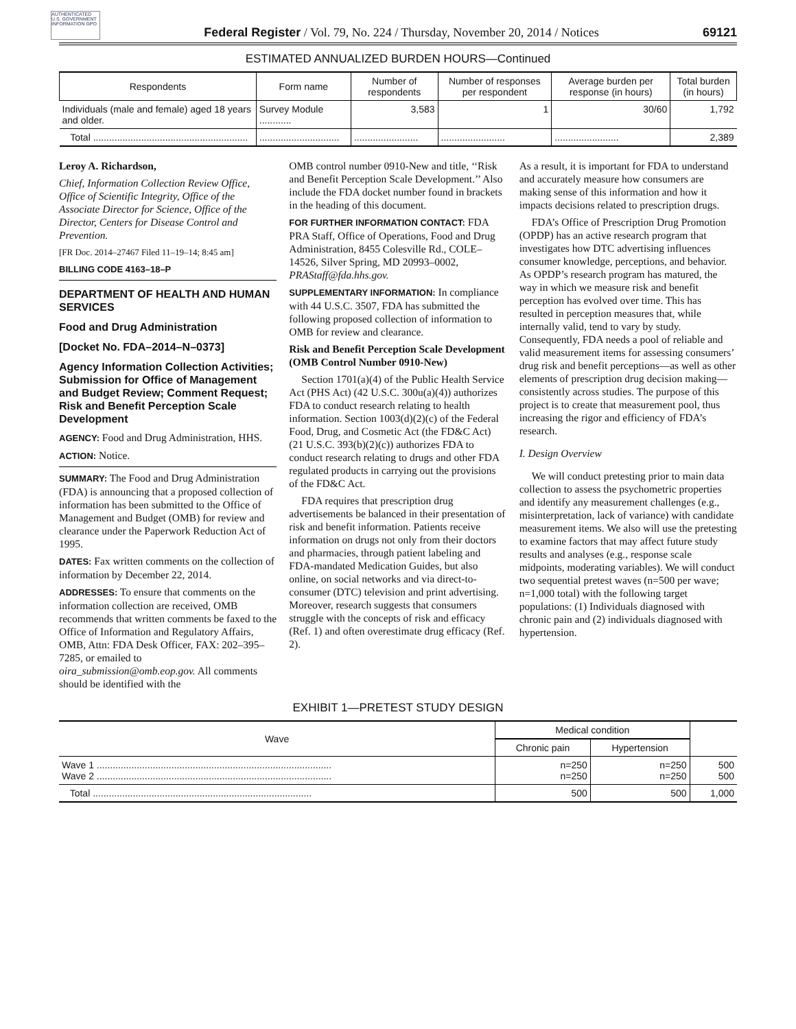AUTHENTICATED U.S. GOVERNMENT INFORMATION GPO
Federal Register / Vol. 79, No. 224 / Thursday, November 20, 2014 / Notices
69121
ESTIMATED ANNUALIZED BURDEN HOURS—Continued
| Respondents | Form name | Number of respondents | Number of responses per respondent | Average burden per response (in hours) | Total burden (in hours) |
| --- | --- | --- | --- | --- | --- |
| Individuals (male and female) aged 18 years and older. | Survey Module ............ | 3,583 | 1 | 30/60 | 1,792 |
| Total .......................................................... | .............................. | ........................ | ........................ | ........................ | 2,389 |
Leroy A. Richardson,
Chief, Information Collection Review Office, Office of Scientific Integrity, Office of the Associate Director for Science, Office of the Director, Centers for Disease Control and Prevention.
[FR Doc. 2014–27467 Filed 11–19–14; 8:45 am]
BILLING CODE 4163–18–P
DEPARTMENT OF HEALTH AND HUMAN SERVICES
Food and Drug Administration
[Docket No. FDA–2014–N–0373]
Agency Information Collection Activities; Submission for Office of Management and Budget Review; Comment Request; Risk and Benefit Perception Scale Development
AGENCY: Food and Drug Administration, HHS.
ACTION: Notice.
SUMMARY: The Food and Drug Administration (FDA) is announcing that a proposed collection of information has been submitted to the Office of Management and Budget (OMB) for review and clearance under the Paperwork Reduction Act of 1995.
DATES: Fax written comments on the collection of information by December 22, 2014.
ADDRESSES: To ensure that comments on the information collection are received, OMB recommends that written comments be faxed to the Office of Information and Regulatory Affairs, OMB, Attn: FDA Desk Officer, FAX: 202–395–7285, or emailed to oira_submission@omb.eop.gov. All comments should be identified with the
OMB control number 0910-New and title, ‘‘Risk and Benefit Perception Scale Development.’’ Also include the FDA docket number found in brackets in the heading of this document.
FOR FURTHER INFORMATION CONTACT: FDA PRA Staff, Office of Operations, Food and Drug Administration, 8455 Colesville Rd., COLE–14526, Silver Spring, MD 20993–0002, PRAStaff@fda.hhs.gov.
SUPPLEMENTARY INFORMATION: In compliance with 44 U.S.C. 3507, FDA has submitted the following proposed collection of information to OMB for review and clearance.
Risk and Benefit Perception Scale Development (OMB Control Number 0910-New)
Section 1701(a)(4) of the Public Health Service Act (PHS Act) (42 U.S.C. 300u(a)(4)) authorizes FDA to conduct research relating to health information. Section 1003(d)(2)(c) of the Federal Food, Drug, and Cosmetic Act (the FD&C Act) (21 U.S.C. 393(b)(2)(c)) authorizes FDA to conduct research relating to drugs and other FDA regulated products in carrying out the provisions of the FD&C Act.
FDA requires that prescription drug advertisements be balanced in their presentation of risk and benefit information. Patients receive information on drugs not only from their doctors and pharmacies, through patient labeling and FDA-mandated Medication Guides, but also online, on social networks and via direct-to-consumer (DTC) television and print advertising. Moreover, research suggests that consumers struggle with the concepts of risk and efficacy (Ref. 1) and often overestimate drug efficacy (Ref. 2).
As a result, it is important for FDA to understand and accurately measure how consumers are making sense of this information and how it impacts decisions related to prescription drugs.
FDA’s Office of Prescription Drug Promotion (OPDP) has an active research program that investigates how DTC advertising influences consumer knowledge, perceptions, and behavior. As OPDP’s research program has matured, the way in which we measure risk and benefit perception has evolved over time. This has resulted in perception measures that, while internally valid, tend to vary by study. Consequently, FDA needs a pool of reliable and valid measurement items for assessing consumers’ drug risk and benefit perceptions—as well as other elements of prescription drug decision making—consistently across studies. The purpose of this project is to create that measurement pool, thus increasing the rigor and efficiency of FDA’s research.
I. Design Overview
We will conduct pretesting prior to main data collection to assess the psychometric properties and identify any measurement challenges (e.g., misinterpretation, lack of variance) with candidate measurement items. We also will use the pretesting to examine factors that may affect future study results and analyses (e.g., response scale midpoints, moderating variables). We will conduct two sequential pretest waves (n=500 per wave; n=1,000 total) with the following target populations: (1) Individuals diagnosed with chronic pain and (2) individuals diagnosed with hypertension.
EXHIBIT 1—PRETEST STUDY DESIGN
| Wave | Medical condition | | |
| --- | --- | --- | --- |
| | Chronic pain | Hypertension | |
| Wave 1 ........................................................................................ Wave 2 ........................................................................................ | n=250 n=250 | n=250 n=250 | 500 500 |
| Total .................................................................................. | 500 | 500 | 1,000 |